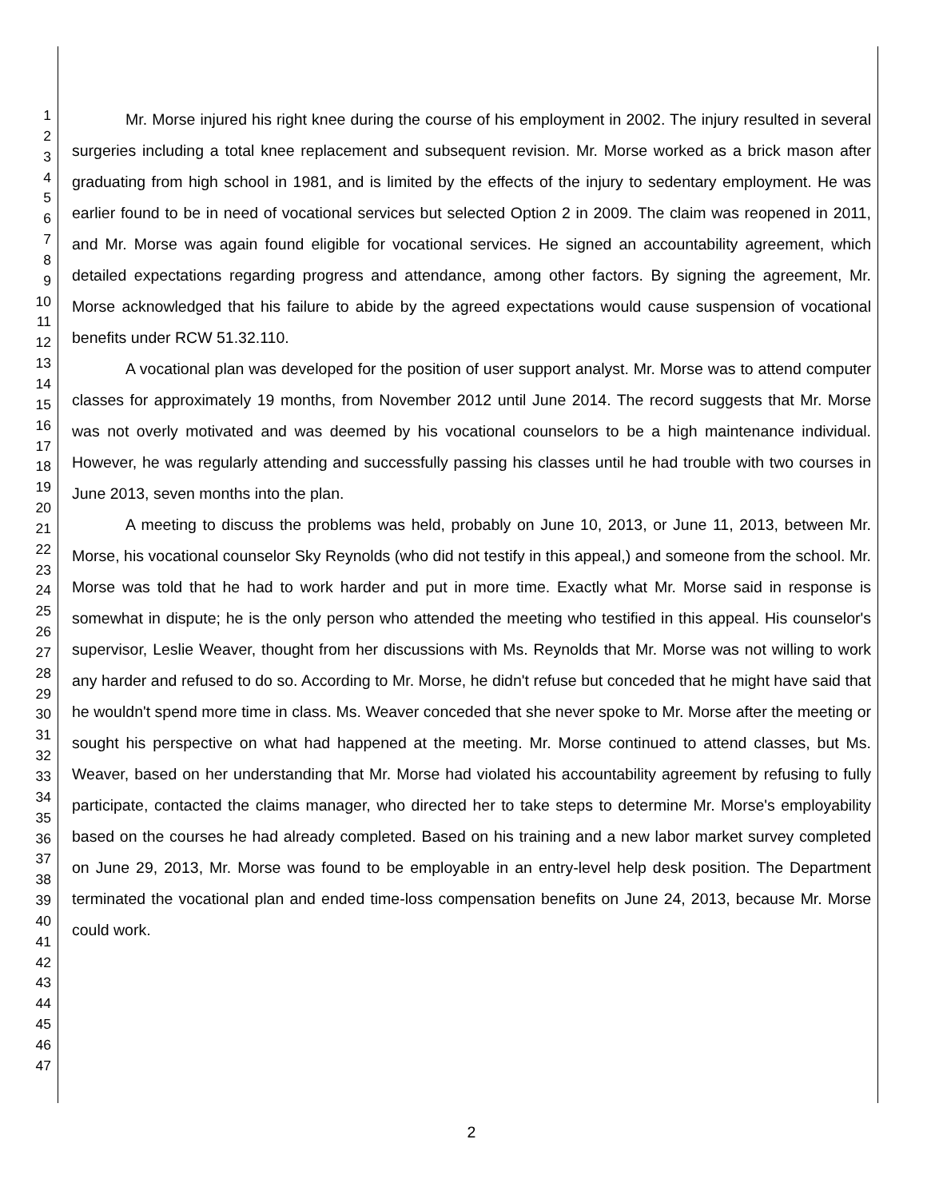1
2
3
4
5
6
7
8
9
10
11
12
13
14
15
16
17
18
19
20
21
22
23
24
25
26
27
28
29
30
31
32
33
34
35
36
37
38
39
40
41
42
43
44
45
46
47
Mr. Morse injured his right knee during the course of his employment in 2002. The injury resulted in several surgeries including a total knee replacement and subsequent revision. Mr. Morse worked as a brick mason after graduating from high school in 1981, and is limited by the effects of the injury to sedentary employment. He was earlier found to be in need of vocational services but selected Option 2 in 2009. The claim was reopened in 2011, and Mr. Morse was again found eligible for vocational services. He signed an accountability agreement, which detailed expectations regarding progress and attendance, among other factors. By signing the agreement, Mr. Morse acknowledged that his failure to abide by the agreed expectations would cause suspension of vocational benefits under RCW 51.32.110.
A vocational plan was developed for the position of user support analyst. Mr. Morse was to attend computer classes for approximately 19 months, from November 2012 until June 2014. The record suggests that Mr. Morse was not overly motivated and was deemed by his vocational counselors to be a high maintenance individual. However, he was regularly attending and successfully passing his classes until he had trouble with two courses in June 2013, seven months into the plan.
A meeting to discuss the problems was held, probably on June 10, 2013, or June 11, 2013, between Mr. Morse, his vocational counselor Sky Reynolds (who did not testify in this appeal,) and someone from the school. Mr. Morse was told that he had to work harder and put in more time. Exactly what Mr. Morse said in response is somewhat in dispute; he is the only person who attended the meeting who testified in this appeal. His counselor's supervisor, Leslie Weaver, thought from her discussions with Ms. Reynolds that Mr. Morse was not willing to work any harder and refused to do so. According to Mr. Morse, he didn't refuse but conceded that he might have said that he wouldn't spend more time in class. Ms. Weaver conceded that she never spoke to Mr. Morse after the meeting or sought his perspective on what had happened at the meeting. Mr. Morse continued to attend classes, but Ms. Weaver, based on her understanding that Mr. Morse had violated his accountability agreement by refusing to fully participate, contacted the claims manager, who directed her to take steps to determine Mr. Morse's employability based on the courses he had already completed. Based on his training and a new labor market survey completed on June 29, 2013, Mr. Morse was found to be employable in an entry-level help desk position. The Department terminated the vocational plan and ended time-loss compensation benefits on June 24, 2013, because Mr. Morse could work.
2